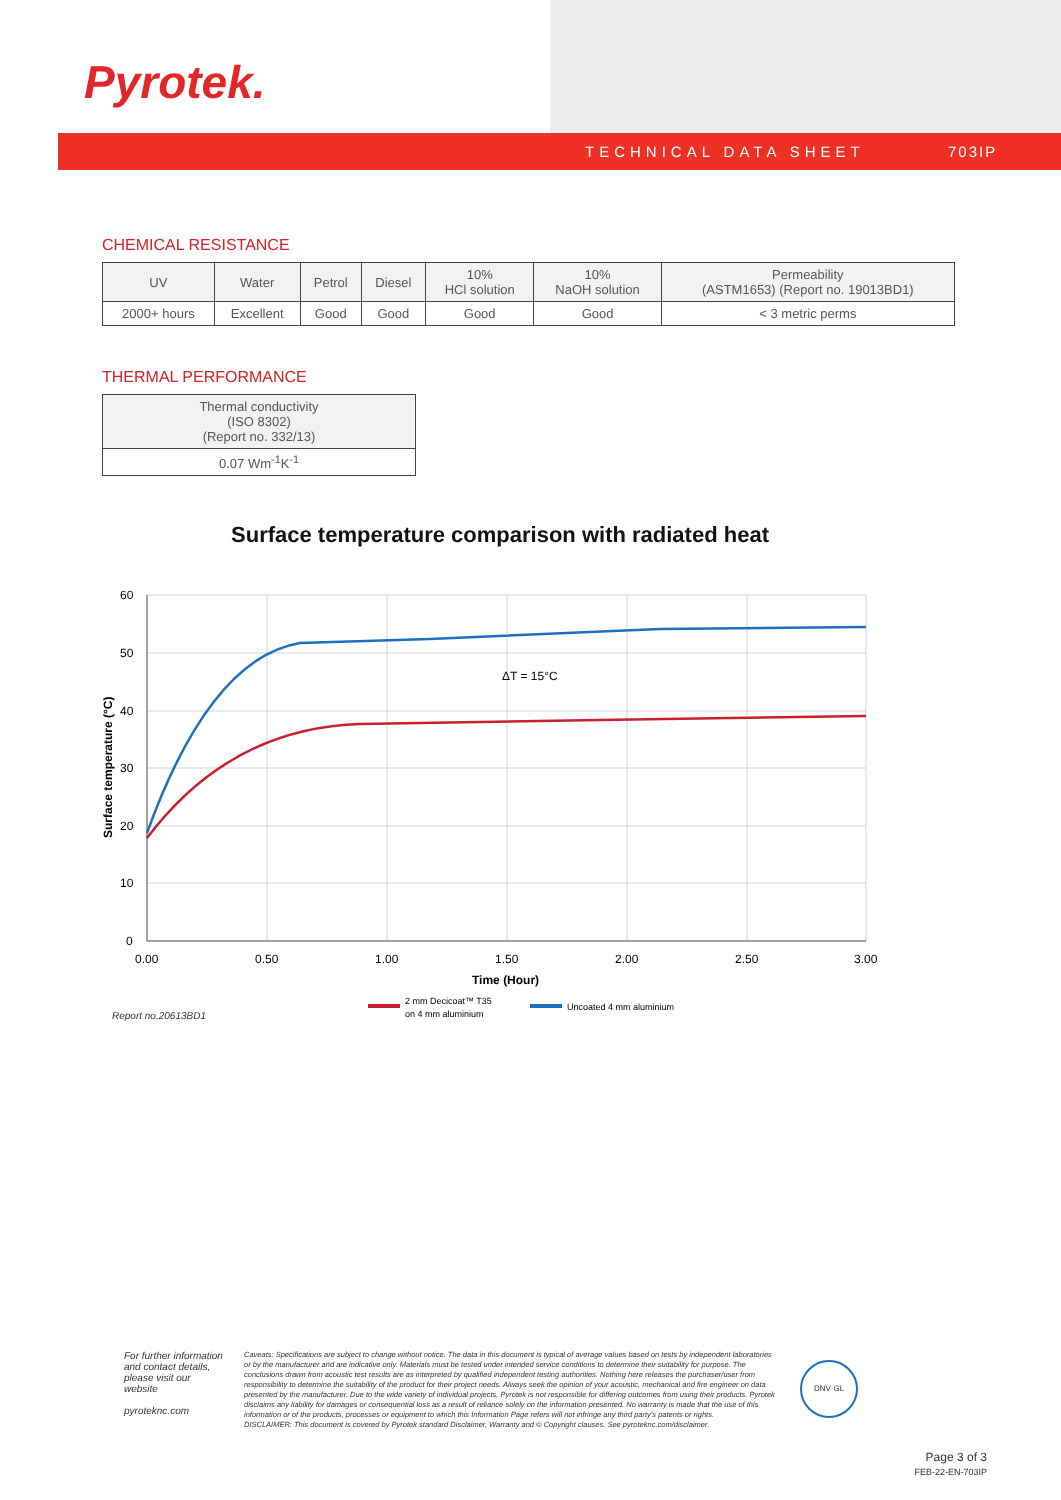Pyrotek.
TECHNICAL DATA SHEET 703IP
CHEMICAL RESISTANCE
| UV | Water | Petrol | Diesel | 10% HCl solution | 10% NaOH solution | Permeability (ASTM1653) (Report no. 19013BD1) |
| --- | --- | --- | --- | --- | --- | --- |
| 2000+ hours | Excellent | Good | Good | Good | Good | < 3 metric perms |
THERMAL PERFORMANCE
| Thermal conductivity (ISO 8302) (Report no. 332/13) |
| --- |
| 0.07 Wm<sup>-1</sup>K<sup>-1</sup> |
Surface temperature comparison with radiated heat
ΔT = 15°C
60
50
40
30
20
10
0
0.00
0.50
1.00
1.50
2.00
2.50
3.00
Time (Hour)
Surface temperature (°C)
2 mm Decicoat™ T35
on 4 mm aluminium
Uncoated 4 mm aluminium
Report no.20613BD1
For further information and contact details, please visit our website
pyroteknc.com
Caveats: Specifications are subject to change without notice. The data in this document is typical of average values based on tests by independent laboratories or by the manufacturer and are indicative only. Materials must be tested under intended service conditions to determine their suitability for purpose. The conclusions drawn from acoustic test results are as interpreted by qualified independent testing authorities. Nothing here releases the purchaser/user from responsibility to determine the suitability of the product for their project needs. Always seek the opinion of your acoustic, mechanical and fire engineer on data presented by the manufacturer. Due to the wide variety of individual projects, Pyrotek is not responsible for differing outcomes from using their products. Pyrotek disclaims any liability for damages or consequential loss as a result of reliance solely on the information presented. No warranty is made that the use of this information or of the products, processes or equipment to which this Information Page refers will not infringe any third party's patents or rights.
DISCLAIMER: This document is covered by Pyrotek standard Disclaimer, Warranty and © Copyright clauses. See pyroteknc.com/disclaimer.
DNV·GL
Page 3 of 3
FEB-22-EN-703IP